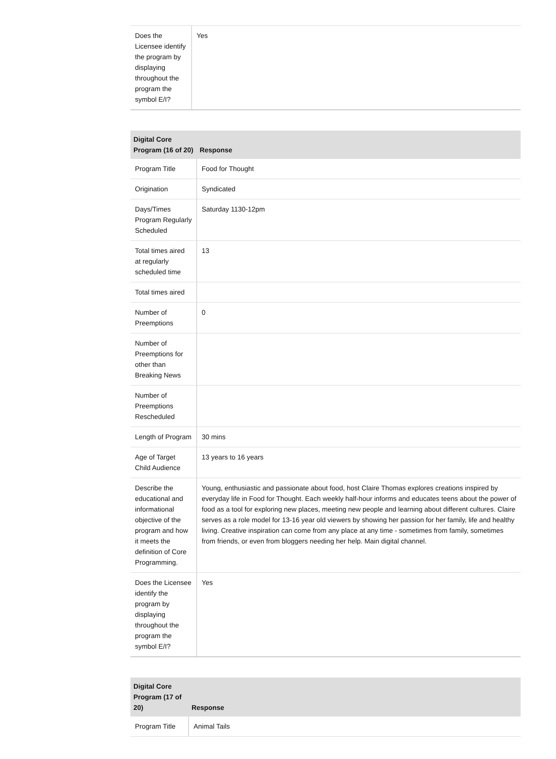| Does the Licensee identify the program by displaying throughout the program the symbol E/I? | Yes |
| Digital Core Program (16 of 20) | Response |
| --- | --- |
| Program Title | Food for Thought |
| Origination | Syndicated |
| Days/Times Program Regularly Scheduled | Saturday 1130-12pm |
| Total times aired at regularly scheduled time | 13 |
| Total times aired | |
| Number of Preemptions | 0 |
| Number of Preemptions for other than Breaking News | |
| Number of Preemptions Rescheduled | |
| Length of Program | 30 mins |
| Age of Target Child Audience | 13 years to 16 years |
| Describe the educational and informational objective of the program and how it meets the definition of Core Programming. | Young, enthusiastic and passionate about food, host Claire Thomas explores creations inspired by everyday life in Food for Thought. Each weekly half-hour informs and educates teens about the power of food as a tool for exploring new places, meeting new people and learning about different cultures. Claire serves as a role model for 13-16 year old viewers by showing her passion for her family, life and healthy living. Creative inspiration can come from any place at any time - sometimes from family, sometimes from friends, or even from bloggers needing her help. Main digital channel. |
| Does the Licensee identify the program by displaying throughout the program the symbol E/I? | Yes |
| Digital Core Program (17 of 20) | Response |
| --- | --- |
| Program Title | Animal Tails |